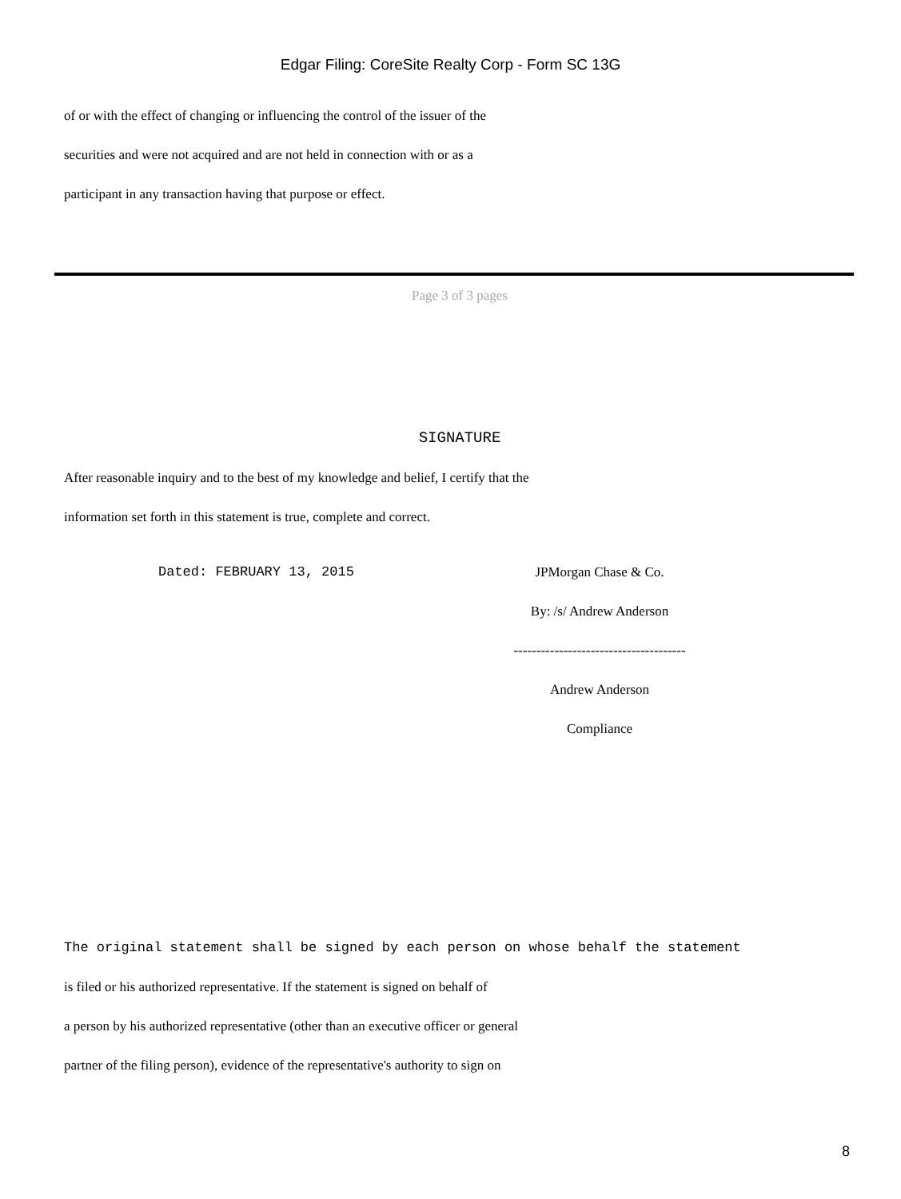Edgar Filing: CoreSite Realty Corp - Form SC 13G
of or with the effect of changing or influencing the control of the issuer of the
securities and were not acquired and are not held in connection with or as a
participant in any transaction having that purpose or effect.
Page 3 of 3 pages
SIGNATURE
After reasonable inquiry and to the best of my knowledge and belief, I certify that the
information set forth in this statement is true, complete and correct.
Dated: FEBRUARY 13, 2015 JPMorgan Chase & Co.
By: /s/ Andrew Anderson
--------------------------------------
Andrew Anderson
Compliance
The original statement shall be signed by each person on whose behalf the statement
is filed or his authorized representative. If the statement is signed on behalf of
a person by his authorized representative (other than an executive officer or general
partner of the filing person), evidence of the representative's authority to sign on
8